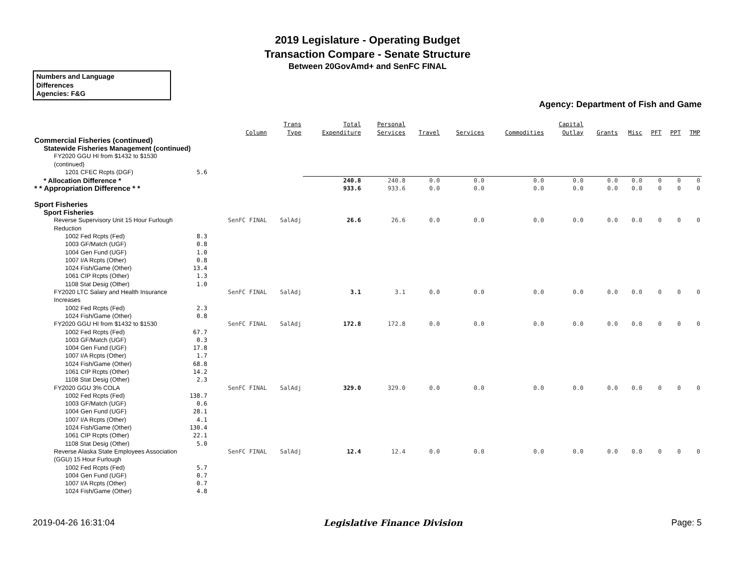2019 Legislature - Operating Budget
Transaction Compare - Senate Structure
Between 20GovAmd+ and SenFC FINAL
Numbers and Language
Differences
Agencies: F&G
Agency: Department of Fish and Game
| | Column | Trans Type | Total Expenditure | Personal Services | Travel | Services | Commodities | Capital Outlay | Grants | Misc | PFT | PPT | TMP |
| --- | --- | --- | --- | --- | --- | --- | --- | --- | --- | --- | --- | --- | --- |
| Commercial Fisheries (continued) | | | | | | | | | | | | | |
| Statewide Fisheries Management (continued) | | | | | | | | | | | | | |
| FY2020 GGU HI from $1432 to $1530 (continued) | | | | | | | | | | | | | |
| 1201 CFEC Rcpts (DGF) 5.6 | | | | | | | | | | | | | |
| * Allocation Difference * | | | 240.8 | 240.8 | 0.0 | 0.0 | 0.0 | 0.0 | 0.0 | 0.0 | 0 | 0 | 0 |
| * * Appropriation Difference * * | | | 933.6 | 933.6 | 0.0 | 0.0 | 0.0 | 0.0 | 0.0 | 0.0 | 0 | 0 | 0 |
| Sport Fisheries | | | | | | | | | | | | | |
| Sport Fisheries | | | | | | | | | | | | | |
| Reverse Supervisory Unit 15 Hour Furlough Reduction | SenFC FINAL | SalAdj | 26.6 | 26.6 | 0.0 | 0.0 | 0.0 | 0.0 | 0.0 | 0.0 | 0 | 0 | 0 |
| 1002 Fed Rcpts (Fed) 8.3 | | | | | | | | | | | | | |
| 1003 GF/Match (UGF) 0.8 | | | | | | | | | | | | | |
| 1004 Gen Fund (UGF) 1.0 | | | | | | | | | | | | | |
| 1007 I/A Rcpts (Other) 0.8 | | | | | | | | | | | | | |
| 1024 Fish/Game (Other) 13.4 | | | | | | | | | | | | | |
| 1061 CIP Rcpts (Other) 1.3 | | | | | | | | | | | | | |
| 1108 Stat Desig (Other) 1.0 | | | | | | | | | | | | | |
| FY2020 LTC Salary and Health Insurance Increases | SenFC FINAL | SalAdj | 3.1 | 3.1 | 0.0 | 0.0 | 0.0 | 0.0 | 0.0 | 0.0 | 0 | 0 | 0 |
| 1002 Fed Rcpts (Fed) 2.3 | | | | | | | | | | | | | |
| 1024 Fish/Game (Other) 0.8 | | | | | | | | | | | | | |
| FY2020 GGU HI from $1432 to $1530 | SenFC FINAL | SalAdj | 172.8 | 172.8 | 0.0 | 0.0 | 0.0 | 0.0 | 0.0 | 0.0 | 0 | 0 | 0 |
| 1002 Fed Rcpts (Fed) 67.7 | | | | | | | | | | | | | |
| 1003 GF/Match (UGF) 0.3 | | | | | | | | | | | | | |
| 1004 Gen Fund (UGF) 17.8 | | | | | | | | | | | | | |
| 1007 I/A Rcpts (Other) 1.7 | | | | | | | | | | | | | |
| 1024 Fish/Game (Other) 68.8 | | | | | | | | | | | | | |
| 1061 CIP Rcpts (Other) 14.2 | | | | | | | | | | | | | |
| 1108 Stat Desig (Other) 2.3 | | | | | | | | | | | | | |
| FY2020 GGU 3% COLA | SenFC FINAL | SalAdj | 329.0 | 329.0 | 0.0 | 0.0 | 0.0 | 0.0 | 0.0 | 0.0 | 0 | 0 | 0 |
| 1002 Fed Rcpts (Fed) 138.7 | | | | | | | | | | | | | |
| 1003 GF/Match (UGF) 0.6 | | | | | | | | | | | | | |
| 1004 Gen Fund (UGF) 28.1 | | | | | | | | | | | | | |
| 1007 I/A Rcpts (Other) 4.1 | | | | | | | | | | | | | |
| 1024 Fish/Game (Other) 130.4 | | | | | | | | | | | | | |
| 1061 CIP Rcpts (Other) 22.1 | | | | | | | | | | | | | |
| 1108 Stat Desig (Other) 5.0 | | | | | | | | | | | | | |
| Reverse Alaska State Employees Association (GGU) 15 Hour Furlough | SenFC FINAL | SalAdj | 12.4 | 12.4 | 0.0 | 0.0 | 0.0 | 0.0 | 0.0 | 0.0 | 0 | 0 | 0 |
| 1002 Fed Rcpts (Fed) 5.7 | | | | | | | | | | | | | |
| 1004 Gen Fund (UGF) 0.7 | | | | | | | | | | | | | |
| 1007 I/A Rcpts (Other) 0.7 | | | | | | | | | | | | | |
| 1024 Fish/Game (Other) 4.8 | | | | | | | | | | | | | |
2019-04-26 16:31:04 Legislative Finance Division Page: 5